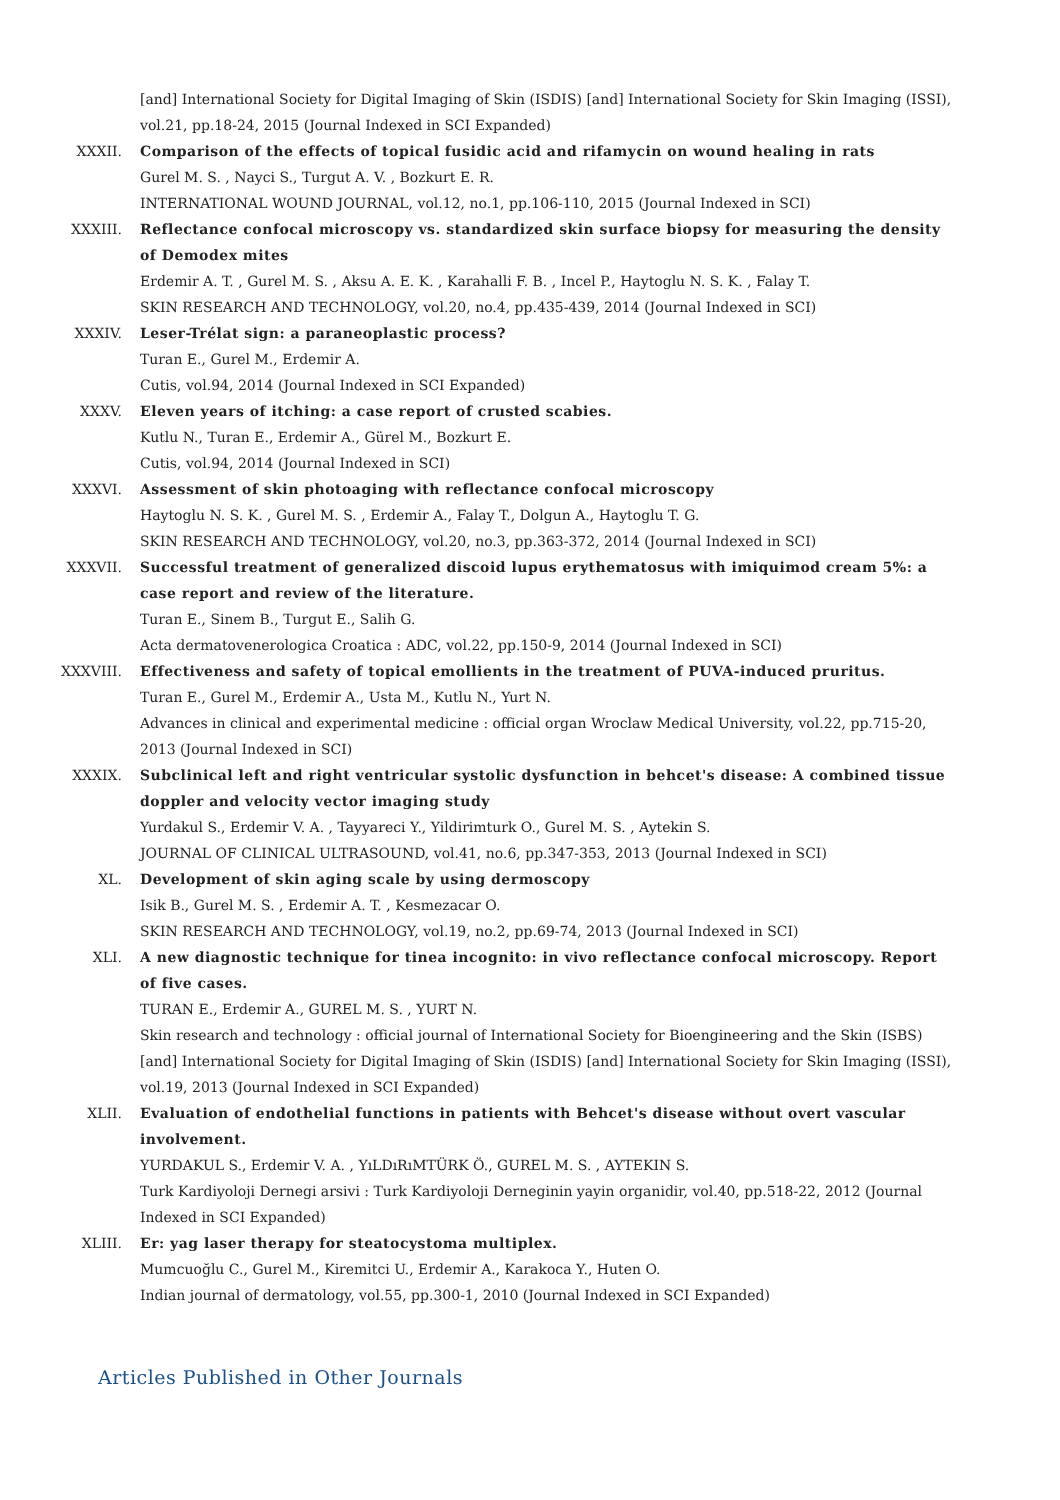[and] International Society for Digital Imaging of Skin (ISDIS) [and] International Society for Skin Imaging (ISSI), vol.21, pp.18-24, 2015 (Journal Indexed in SCI Expanded)
XXXII. Comparison of the effects of topical fusidic acid and rifamycin on wound healing in rats
Gurel M. S. , Nayci S., Turgut A. V. , Bozkurt E. R.
INTERNATIONAL WOUND JOURNAL, vol.12, no.1, pp.106-110, 2015 (Journal Indexed in SCI)
XXXIII. Reflectance confocal microscopy vs. standardized skin surface biopsy for measuring the density of Demodex mites
Erdemir A. T. , Gurel M. S. , Aksu A. E. K. , Karahalli F. B. , Incel P., Haytoglu N. S. K. , Falay T.
SKIN RESEARCH AND TECHNOLOGY, vol.20, no.4, pp.435-439, 2014 (Journal Indexed in SCI)
XXXIV. Leser-Trélat sign: a paraneoplastic process?
Turan E., Gurel M., Erdemir A.
Cutis, vol.94, 2014 (Journal Indexed in SCI Expanded)
XXXV. Eleven years of itching: a case report of crusted scabies.
Kutlu N., Turan E., Erdemir A., Gürel M., Bozkurt E.
Cutis, vol.94, 2014 (Journal Indexed in SCI)
XXXVI. Assessment of skin photoaging with reflectance confocal microscopy
Haytoglu N. S. K. , Gurel M. S. , Erdemir A., Falay T., Dolgun A., Haytoglu T. G.
SKIN RESEARCH AND TECHNOLOGY, vol.20, no.3, pp.363-372, 2014 (Journal Indexed in SCI)
XXXVII. Successful treatment of generalized discoid lupus erythematosus with imiquimod cream 5%: a case report and review of the literature.
Turan E., Sinem B., Turgut E., Salih G.
Acta dermatovenerologica Croatica : ADC, vol.22, pp.150-9, 2014 (Journal Indexed in SCI)
XXXVIII. Effectiveness and safety of topical emollients in the treatment of PUVA-induced pruritus.
Turan E., Gurel M., Erdemir A., Usta M., Kutlu N., Yurt N.
Advances in clinical and experimental medicine : official organ Wroclaw Medical University, vol.22, pp.715-20, 2013 (Journal Indexed in SCI)
XXXIX. Subclinical left and right ventricular systolic dysfunction in behcet's disease: A combined tissue doppler and velocity vector imaging study
Yurdakul S., Erdemir V. A. , Tayyareci Y., Yildirimturk O., Gurel M. S. , Aytekin S.
JOURNAL OF CLINICAL ULTRASOUND, vol.41, no.6, pp.347-353, 2013 (Journal Indexed in SCI)
XL. Development of skin aging scale by using dermoscopy
Isik B., Gurel M. S. , Erdemir A. T. , Kesmezacar O.
SKIN RESEARCH AND TECHNOLOGY, vol.19, no.2, pp.69-74, 2013 (Journal Indexed in SCI)
XLI. A new diagnostic technique for tinea incognito: in vivo reflectance confocal microscopy. Report of five cases.
TURAN E., Erdemir A., GUREL M. S. , YURT N.
Skin research and technology : official journal of International Society for Bioengineering and the Skin (ISBS) [and] International Society for Digital Imaging of Skin (ISDIS) [and] International Society for Skin Imaging (ISSI), vol.19, 2013 (Journal Indexed in SCI Expanded)
XLII. Evaluation of endothelial functions in patients with Behcet's disease without overt vascular involvement.
YURDAKUL S., Erdemir V. A. , YıLDıRıMTÜRK Ö., GUREL M. S. , AYTEKIN S.
Turk Kardiyoloji Dernegi arsivi : Turk Kardiyoloji Derneginin yayin organidir, vol.40, pp.518-22, 2012 (Journal Indexed in SCI Expanded)
XLIII. Er: yag laser therapy for steatocystoma multiplex.
Mumcuoğlu C., Gurel M., Kiremitci U., Erdemir A., Karakoca Y., Huten O.
Indian journal of dermatology, vol.55, pp.300-1, 2010 (Journal Indexed in SCI Expanded)
Articles Published in Other Journals